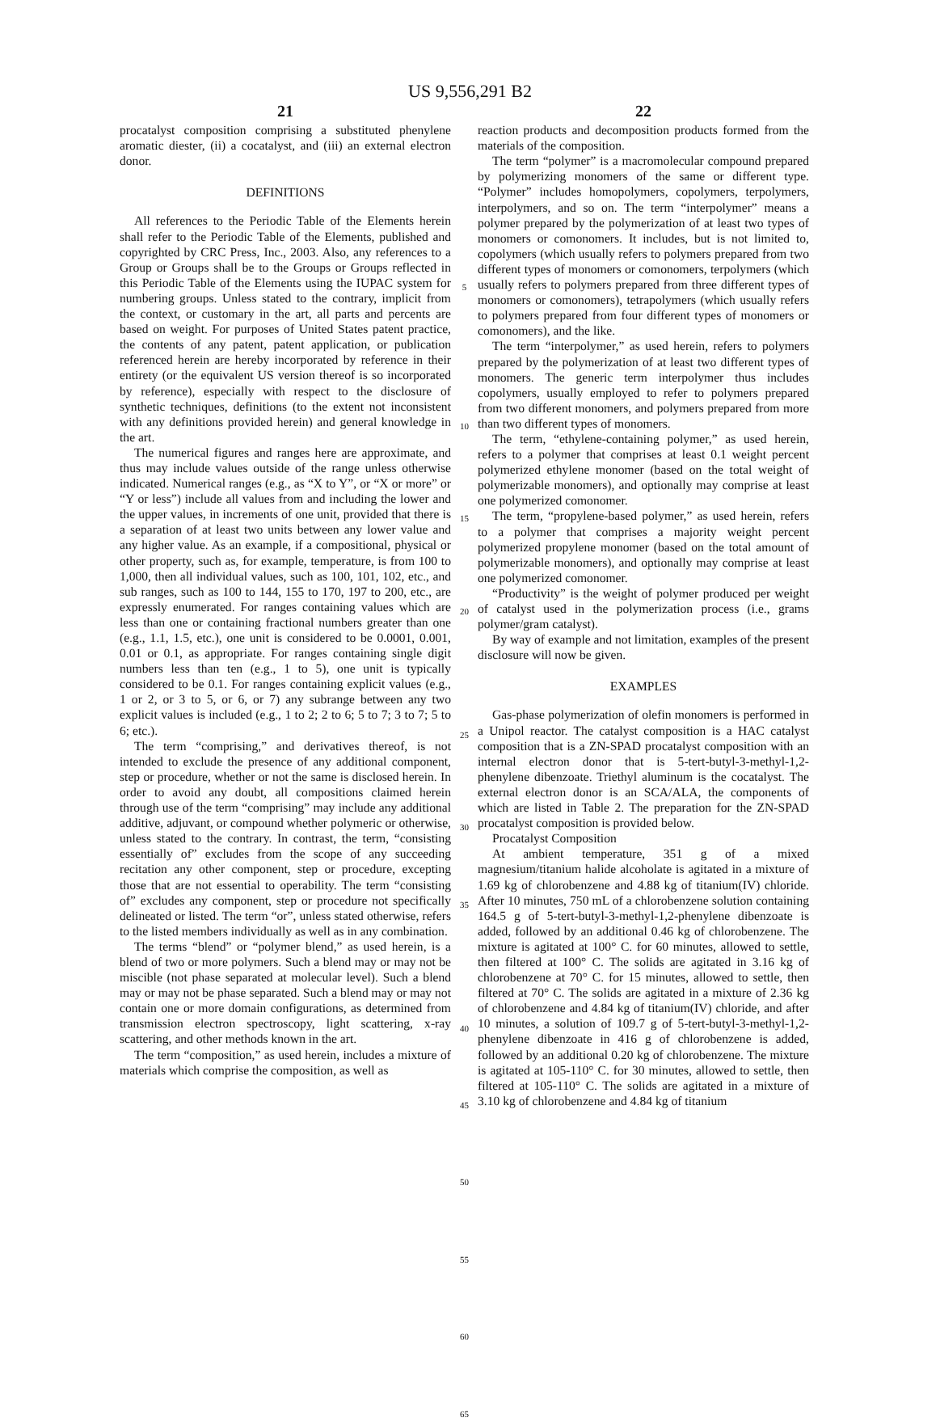US 9,556,291 B2
21
procatalyst composition comprising a substituted phenylene aromatic diester, (ii) a cocatalyst, and (iii) an external electron donor.
DEFINITIONS
All references to the Periodic Table of the Elements herein shall refer to the Periodic Table of the Elements, published and copyrighted by CRC Press, Inc., 2003. Also, any references to a Group or Groups shall be to the Groups or Groups reflected in this Periodic Table of the Elements using the IUPAC system for numbering groups. Unless stated to the contrary, implicit from the context, or customary in the art, all parts and percents are based on weight. For purposes of United States patent practice, the contents of any patent, patent application, or publication referenced herein are hereby incorporated by reference in their entirety (or the equivalent US version thereof is so incorporated by reference), especially with respect to the disclosure of synthetic techniques, definitions (to the extent not inconsistent with any definitions provided herein) and general knowledge in the art.
The numerical figures and ranges here are approximate, and thus may include values outside of the range unless otherwise indicated. Numerical ranges (e.g., as “X to Y”, or “X or more” or “Y or less”) include all values from and including the lower and the upper values, in increments of one unit, provided that there is a separation of at least two units between any lower value and any higher value. As an example, if a compositional, physical or other property, such as, for example, temperature, is from 100 to 1,000, then all individual values, such as 100, 101, 102, etc., and sub ranges, such as 100 to 144, 155 to 170, 197 to 200, etc., are expressly enumerated. For ranges containing values which are less than one or containing fractional numbers greater than one (e.g., 1.1, 1.5, etc.), one unit is considered to be 0.0001, 0.001, 0.01 or 0.1, as appropriate. For ranges containing single digit numbers less than ten (e.g., 1 to 5), one unit is typically considered to be 0.1. For ranges containing explicit values (e.g., 1 or 2, or 3 to 5, or 6, or 7) any subrange between any two explicit values is included (e.g., 1 to 2; 2 to 6; 5 to 7; 3 to 7; 5 to 6; etc.).
The term “comprising,” and derivatives thereof, is not intended to exclude the presence of any additional component, step or procedure, whether or not the same is disclosed herein. In order to avoid any doubt, all compositions claimed herein through use of the term “comprising” may include any additional additive, adjuvant, or compound whether polymeric or otherwise, unless stated to the contrary. In contrast, the term, “consisting essentially of” excludes from the scope of any succeeding recitation any other component, step or procedure, excepting those that are not essential to operability. The term “consisting of” excludes any component, step or procedure not specifically delineated or listed. The term “or”, unless stated otherwise, refers to the listed members individually as well as in any combination.
The terms “blend” or “polymer blend,” as used herein, is a blend of two or more polymers. Such a blend may or may not be miscible (not phase separated at molecular level). Such a blend may or may not be phase separated. Such a blend may or may not contain one or more domain configurations, as determined from transmission electron spectroscopy, light scattering, x-ray scattering, and other methods known in the art.
The term “composition,” as used herein, includes a mixture of materials which comprise the composition, as well as
5
10
15
20
25
30
35
40
45
50
55
60
65
22
reaction products and decomposition products formed from the materials of the composition.
The term “polymer” is a macromolecular compound prepared by polymerizing monomers of the same or different type. “Polymer” includes homopolymers, copolymers, terpolymers, interpolymers, and so on. The term “interpolymer” means a polymer prepared by the polymerization of at least two types of monomers or comonomers. It includes, but is not limited to, copolymers (which usually refers to polymers prepared from two different types of monomers or comonomers, terpolymers (which usually refers to polymers prepared from three different types of monomers or comonomers), tetrapolymers (which usually refers to polymers prepared from four different types of monomers or comonomers), and the like.
The term “interpolymer,” as used herein, refers to polymers prepared by the polymerization of at least two different types of monomers. The generic term interpolymer thus includes copolymers, usually employed to refer to polymers prepared from two different monomers, and polymers prepared from more than two different types of monomers.
The term, “ethylene-containing polymer,” as used herein, refers to a polymer that comprises at least 0.1 weight percent polymerized ethylene monomer (based on the total weight of polymerizable monomers), and optionally may comprise at least one polymerized comonomer.
The term, “propylene-based polymer,” as used herein, refers to a polymer that comprises a majority weight percent polymerized propylene monomer (based on the total amount of polymerizable monomers), and optionally may comprise at least one polymerized comonomer.
“Productivity” is the weight of polymer produced per weight of catalyst used in the polymerization process (i.e., grams polymer/gram catalyst).
By way of example and not limitation, examples of the present disclosure will now be given.
EXAMPLES
Gas-phase polymerization of olefin monomers is performed in a Unipol reactor. The catalyst composition is a HAC catalyst composition that is a ZN-SPAD procatalyst composition with an internal electron donor that is 5-tert-butyl-3-methyl-1,2-phenylene dibenzoate. Triethyl aluminum is the cocatalyst. The external electron donor is an SCA/ALA, the components of which are listed in Table 2. The preparation for the ZN-SPAD procatalyst composition is provided below.
Procatalyst Composition
At ambient temperature, 351 g of a mixed magnesium/titanium halide alcoholate is agitated in a mixture of 1.69 kg of chlorobenzene and 4.88 kg of titanium(IV) chloride. After 10 minutes, 750 mL of a chlorobenzene solution containing 164.5 g of 5-tert-butyl-3-methyl-1,2-phenylene dibenzoate is added, followed by an additional 0.46 kg of chlorobenzene. The mixture is agitated at 100° C. for 60 minutes, allowed to settle, then filtered at 100° C. The solids are agitated in 3.16 kg of chlorobenzene at 70° C. for 15 minutes, allowed to settle, then filtered at 70° C. The solids are agitated in a mixture of 2.36 kg of chlorobenzene and 4.84 kg of titanium(IV) chloride, and after 10 minutes, a solution of 109.7 g of 5-tert-butyl-3-methyl-1,2-phenylene dibenzoate in 416 g of chlorobenzene is added, followed by an additional 0.20 kg of chlorobenzene. The mixture is agitated at 105-110° C. for 30 minutes, allowed to settle, then filtered at 105-110° C. The solids are agitated in a mixture of 3.10 kg of chlorobenzene and 4.84 kg of titanium